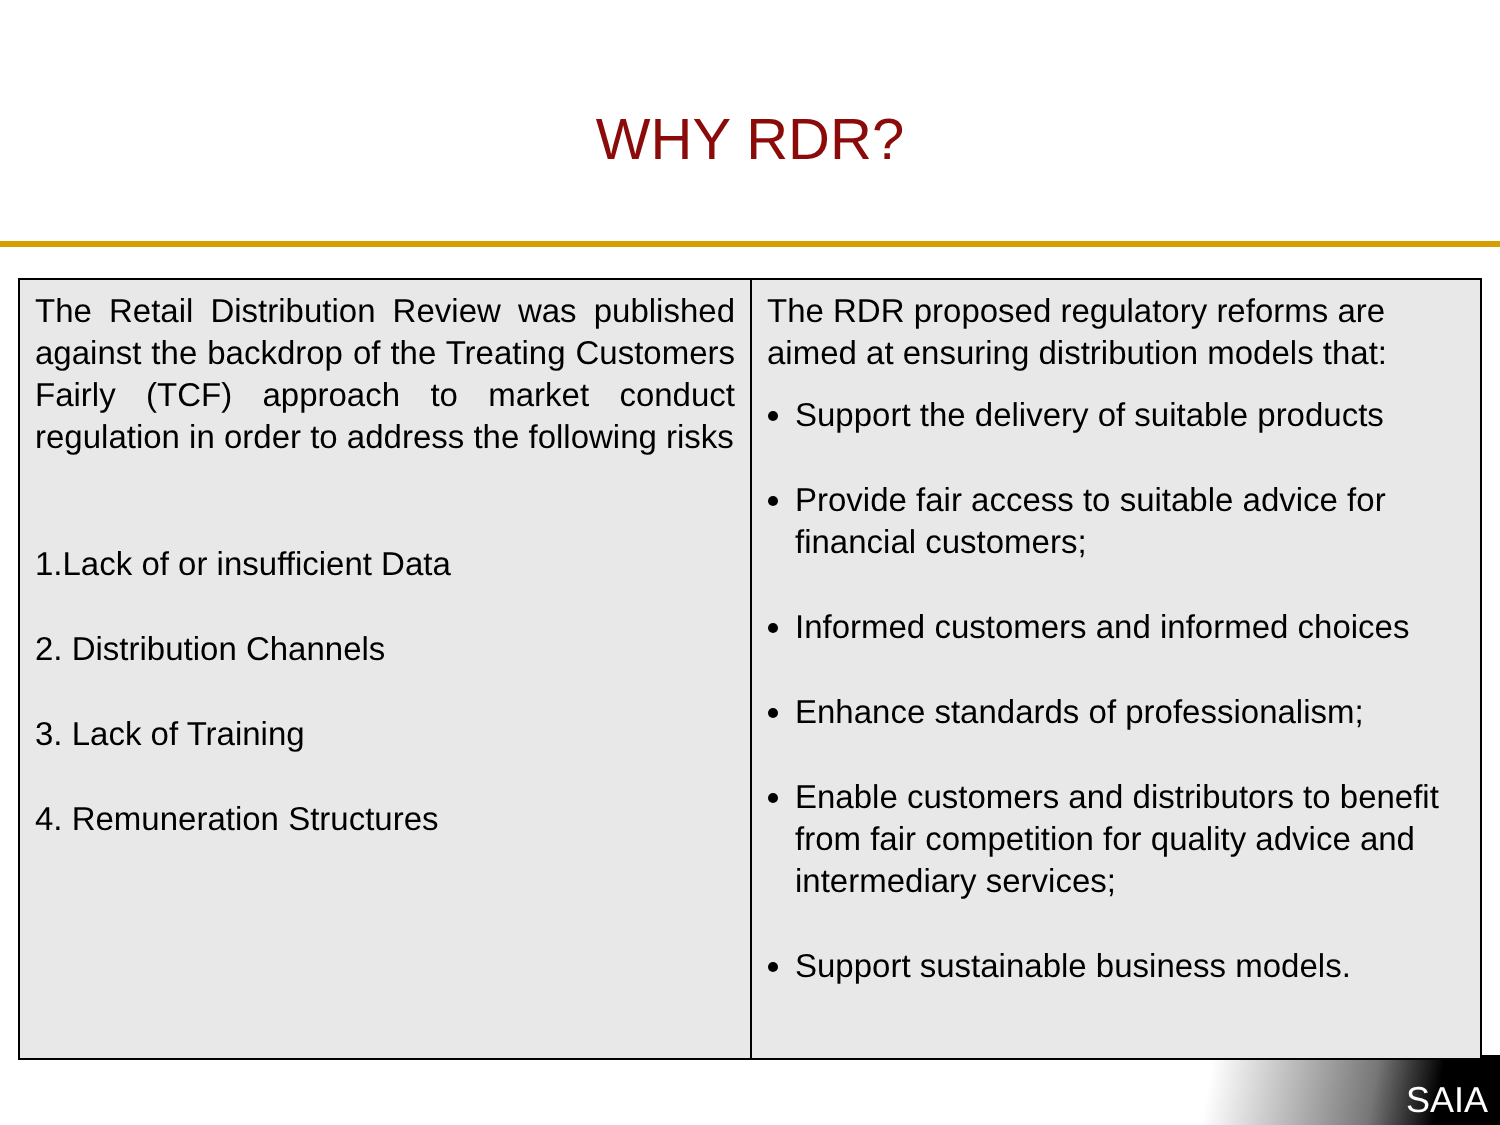WHY RDR?
SAIA
| The Retail Distribution Review was published against the backdrop of the Treating Customers Fairly (TCF) approach to market conduct regulation in order to address the following risks 1.Lack of or insufficient Data 2. Distribution Channels 3. Lack of Training 4. Remuneration Structures | The RDR proposed regulatory reforms are aimed at ensuring distribution models that: Support the delivery of suitable products Provide fair access to suitable advice for financial customers; Informed customers and informed choices Enhance standards of professionalism; Enable customers and distributors to benefit from fair competition for quality advice and intermediary services; Support sustainable business models. |